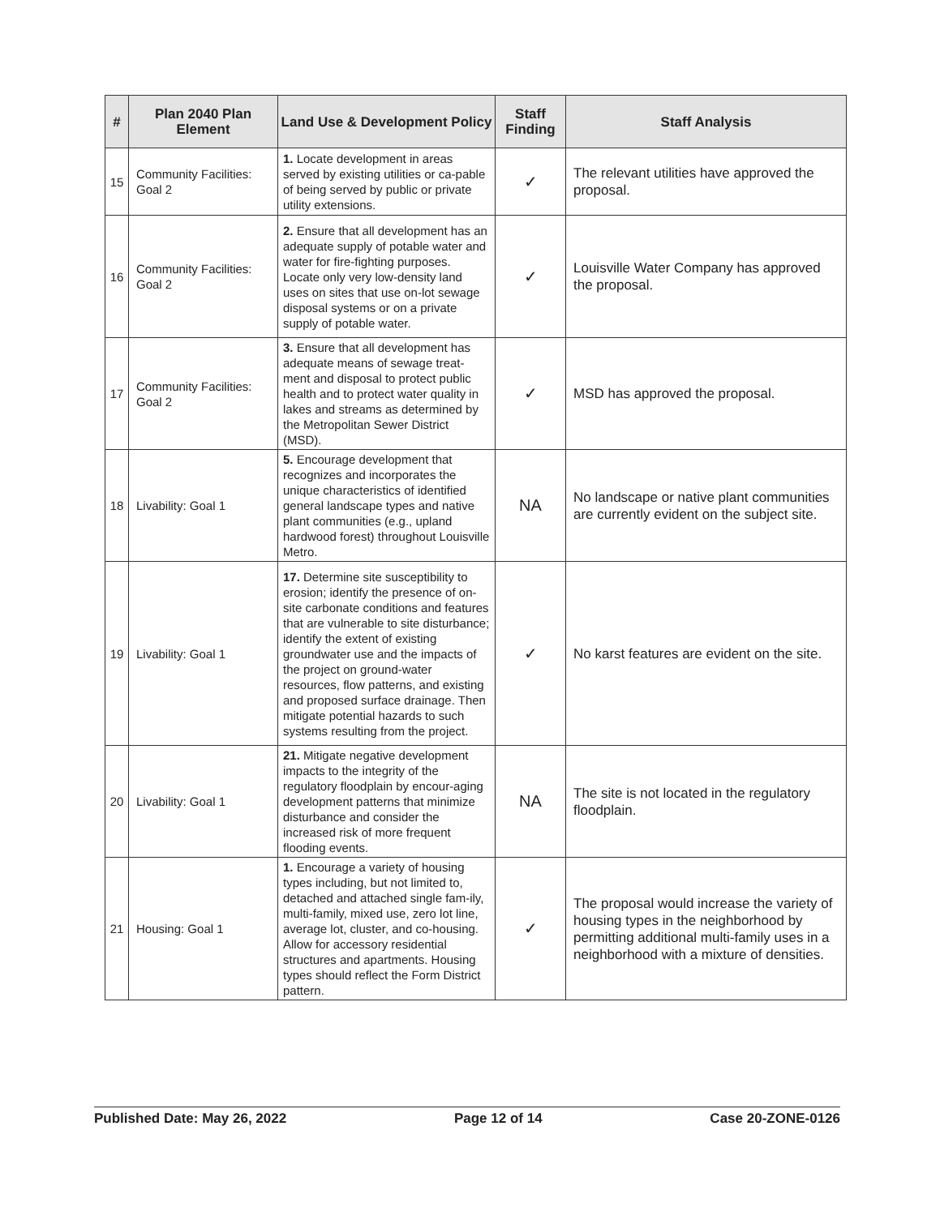| # | Plan 2040 Plan Element | Land Use & Development Policy | Staff Finding | Staff Analysis |
| --- | --- | --- | --- | --- |
| 15 | Community Facilities: Goal 2 | 1. Locate development in areas served by existing utilities or ca-pable of being served by public or private utility extensions. | ✓ | The relevant utilities have approved the proposal. |
| 16 | Community Facilities: Goal 2 | 2. Ensure that all development has an adequate supply of potable water and water for fire-fighting purposes. Locate only very low-density land uses on sites that use on-lot sewage disposal systems or on a private supply of potable water. | ✓ | Louisville Water Company has approved the proposal. |
| 17 | Community Facilities: Goal 2 | 3. Ensure that all development has adequate means of sewage treat-ment and disposal to protect public health and to protect water quality in lakes and streams as determined by the Metropolitan Sewer District (MSD). | ✓ | MSD has approved the proposal. |
| 18 | Livability: Goal 1 | 5. Encourage development that recognizes and incorporates the unique characteristics of identified general landscape types and native plant communities (e.g., upland hardwood forest) throughout Louisville Metro. | NA | No landscape or native plant communities are currently evident on the subject site. |
| 19 | Livability: Goal 1 | 17. Determine site susceptibility to erosion; identify the presence of on-site carbonate conditions and features that are vulnerable to site disturbance; identify the extent of existing groundwater use and the impacts of the project on ground-water resources, flow patterns, and existing and proposed surface drainage. Then mitigate potential hazards to such systems resulting from the project. | ✓ | No karst features are evident on the site. |
| 20 | Livability: Goal 1 | 21. Mitigate negative development impacts to the integrity of the regulatory floodplain by encour-aging development patterns that minimize disturbance and consider the increased risk of more frequent flooding events. | NA | The site is not located in the regulatory floodplain. |
| 21 | Housing: Goal 1 | 1. Encourage a variety of housing types including, but not limited to, detached and attached single fam-ily, multi-family, mixed use, zero lot line, average lot, cluster, and co-housing. Allow for accessory residential structures and apartments. Housing types should reflect the Form District pattern. | ✓ | The proposal would increase the variety of housing types in the neighborhood by permitting additional multi-family uses in a neighborhood with a mixture of densities. |
Published Date: May 26, 2022 Page 12 of 14 Case 20-ZONE-0126